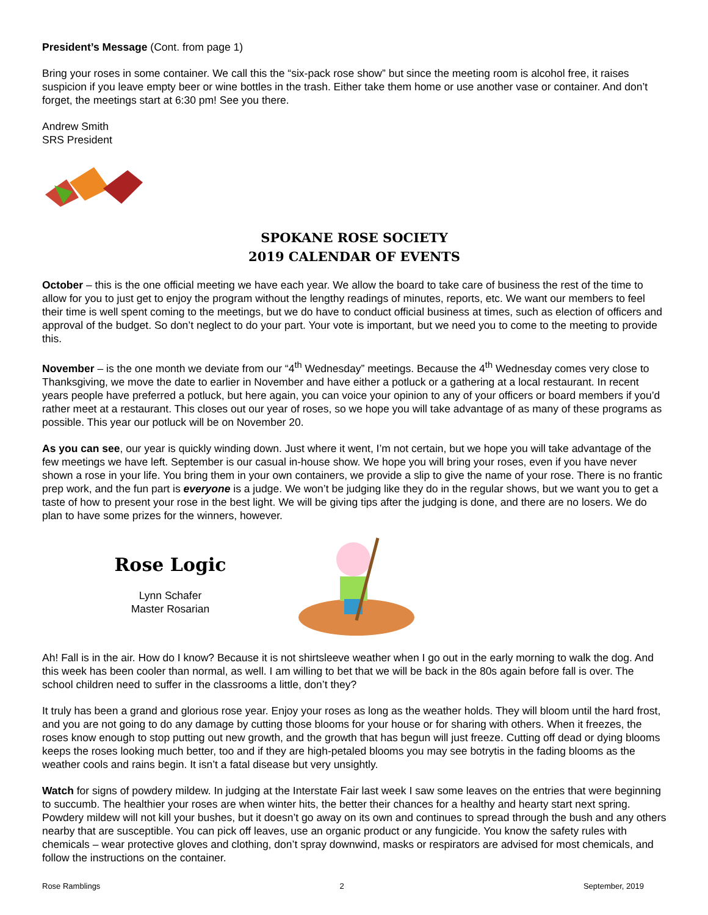President’s Message (Cont. from page 1)
Bring your roses in some container. We call this the “six-pack rose show” but since the meeting room is alcohol free, it raises suspicion if you leave empty beer or wine bottles in the trash. Either take them home or use another vase or container. And don’t forget, the meetings start at 6:30 pm! See you there.
Andrew Smith
SRS President
SPOKANE ROSE SOCIETY
2019 CALENDAR OF EVENTS
October – this is the one official meeting we have each year. We allow the board to take care of business the rest of the time to allow for you to just get to enjoy the program without the lengthy readings of minutes, reports, etc. We want our members to feel their time is well spent coming to the meetings, but we do have to conduct official business at times, such as election of officers and approval of the budget. So don’t neglect to do your part. Your vote is important, but we need you to come to the meeting to provide this.
November – is the one month we deviate from our “4<sup>th</sup> Wednesday” meetings. Because the 4<sup>th</sup> Wednesday comes very close to Thanksgiving, we move the date to earlier in November and have either a potluck or a gathering at a local restaurant. In recent years people have preferred a potluck, but here again, you can voice your opinion to any of your officers or board members if you’d rather meet at a restaurant. This closes out our year of roses, so we hope you will take advantage of as many of these programs as possible. This year our potluck will be on November 20.
As you can see, our year is quickly winding down. Just where it went, I’m not certain, but we hope you will take advantage of the few meetings we have left. September is our casual in-house show. We hope you will bring your roses, even if you have never shown a rose in your life. You bring them in your own containers, we provide a slip to give the name of your rose. There is no frantic prep work, and the fun part is everyone is a judge. We won’t be judging like they do in the regular shows, but we want you to get a taste of how to present your rose in the best light. We will be giving tips after the judging is done, and there are no losers. We do plan to have some prizes for the winners, however.
Rose Logic
Lynn Schafer
Master Rosarian
Ah! Fall is in the air. How do I know? Because it is not shirtsleeve weather when I go out in the early morning to walk the dog. And this week has been cooler than normal, as well. I am willing to bet that we will be back in the 80s again before fall is over. The school children need to suffer in the classrooms a little, don’t they?
It truly has been a grand and glorious rose year. Enjoy your roses as long as the weather holds. They will bloom until the hard frost, and you are not going to do any damage by cutting those blooms for your house or for sharing with others. When it freezes, the roses know enough to stop putting out new growth, and the growth that has begun will just freeze. Cutting off dead or dying blooms keeps the roses looking much better, too and if they are high-petaled blooms you may see botrytis in the fading blooms as the weather cools and rains begin. It isn’t a fatal disease but very unsightly.
Watch for signs of powdery mildew. In judging at the Interstate Fair last week I saw some leaves on the entries that were beginning to succumb. The healthier your roses are when winter hits, the better their chances for a healthy and hearty start next spring. Powdery mildew will not kill your bushes, but it doesn’t go away on its own and continues to spread through the bush and any others nearby that are susceptible. You can pick off leaves, use an organic product or any fungicide. You know the safety rules with chemicals – wear protective gloves and clothing, don’t spray downwind, masks or respirators are advised for most chemicals, and follow the instructions on the container.
Rose Ramblings 2 September, 2019